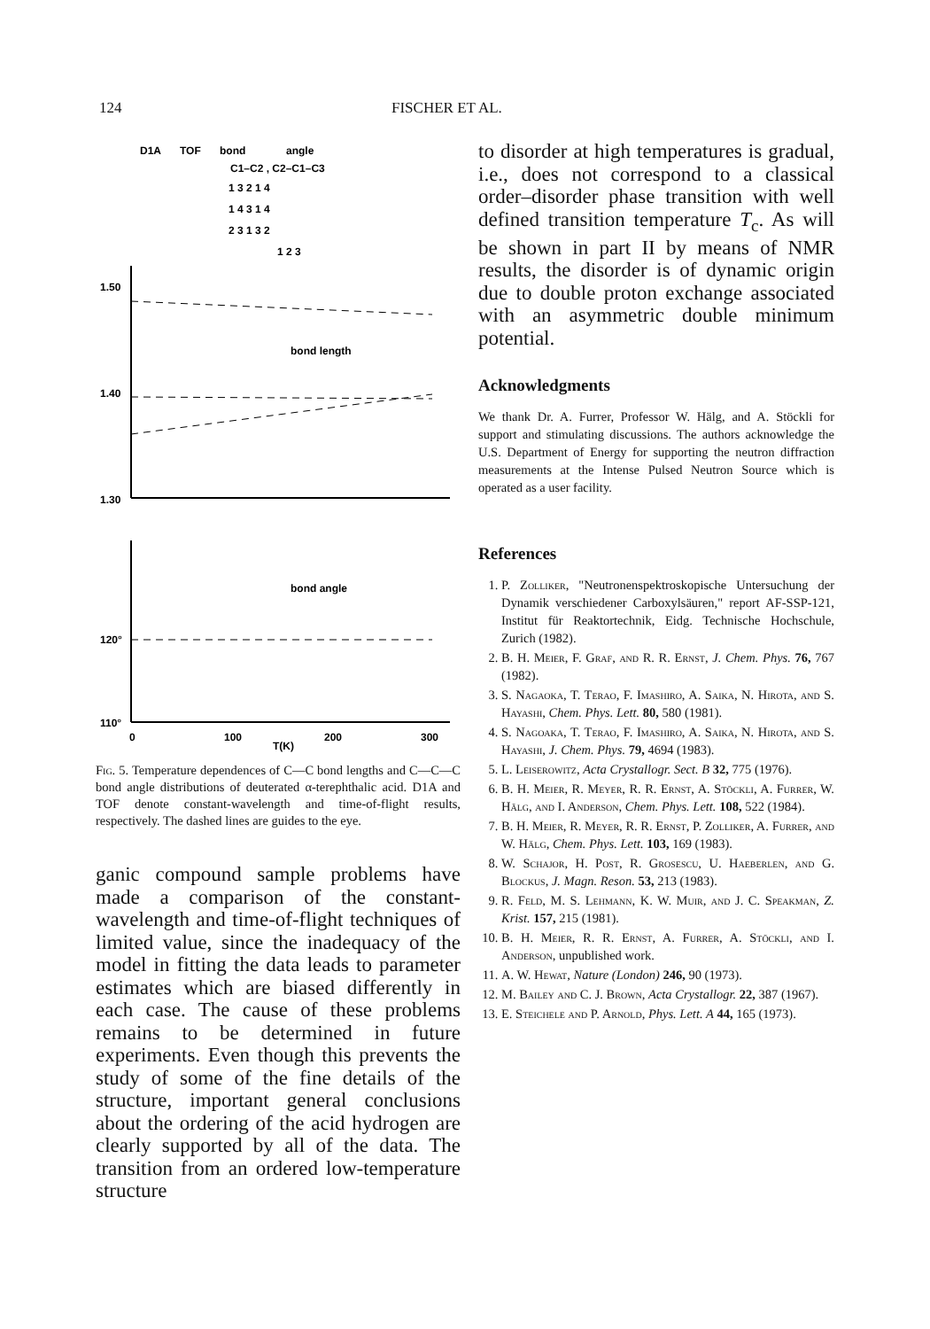124 FISCHER ET AL.
D1A
TOF
bond
angle
C1–C2 , C2–C1–C3
1 3 2 1 4
1 4 3 1 4
2 3 1 3 2
1 2 3
1.50
1.40
1.30
bond length
bond angle
120°
110°
0
100
200
300
T(K)
Fig. 5. Temperature dependences of C—C bond lengths and C—C—C bond angle distributions of deuterated α-terephthalic acid. D1A and TOF denote constant-wavelength and time-of-flight results, respectively. The dashed lines are guides to the eye.
ganic compound sample problems have made a comparison of the constant-wavelength and time-of-flight techniques of limited value, since the inadequacy of the model in fitting the data leads to parameter estimates which are biased differently in each case. The cause of these problems remains to be determined in future experiments. Even though this prevents the study of some of the fine details of the structure, important general conclusions about the ordering of the acid hydrogen are clearly supported by all of the data. The transition from an ordered low-temperature structure
to disorder at high temperatures is gradual, i.e., does not correspond to a classical order–disorder phase transition with well defined transition temperature T<sub>c</sub>. As will be shown in part II by means of NMR results, the disorder is of dynamic origin due to double proton exchange associated with an asymmetric double minimum potential.
Acknowledgments
We thank Dr. A. Furrer, Professor W. Hälg, and A. Stöckli for support and stimulating discussions. The authors acknowledge the U.S. Department of Energy for supporting the neutron diffraction measurements at the Intense Pulsed Neutron Source which is operated as a user facility.
References
1. P. Zolliker, "Neutronenspektroskopische Untersuchung der Dynamik verschiedener Carboxylsäuren," report AF-SSP-121, Institut für Reaktortechnik, Eidg. Technische Hochschule, Zurich (1982).
2. B. H. Meier, F. Graf, and R. R. Ernst, J. Chem. Phys. 76, 767 (1982).
3. S. Nagaoka, T. Terao, F. Imashiro, A. Saika, N. Hirota, and S. Hayashi, Chem. Phys. Lett. 80, 580 (1981).
4. S. Nagoaka, T. Terao, F. Imashiro, A. Saika, N. Hirota, and S. Hayashi, J. Chem. Phys. 79, 4694 (1983).
5. L. Leiserowitz, Acta Crystallogr. Sect. B 32, 775 (1976).
6. B. H. Meier, R. Meyer, R. R. Ernst, A. Stöckli, A. Furrer, W. Hälg, and I. Anderson, Chem. Phys. Lett. 108, 522 (1984).
7. B. H. Meier, R. Meyer, R. R. Ernst, P. Zolliker, A. Furrer, and W. Hälg, Chem. Phys. Lett. 103, 169 (1983).
8. W. Schajor, H. Post, R. Grosescu, U. Haeberlen, and G. Blockus, J. Magn. Reson. 53, 213 (1983).
9. R. Feld, M. S. Lehmann, K. W. Muir, and J. C. Speakman, Z. Krist. 157, 215 (1981).
10. B. H. Meier, R. R. Ernst, A. Furrer, A. Stöckli, and I. Anderson, unpublished work.
11. A. W. Hewat, Nature (London) 246, 90 (1973).
12. M. Bailey and C. J. Brown, Acta Crystallogr. 22, 387 (1967).
13. E. Steichele and P. Arnold, Phys. Lett. A 44, 165 (1973).